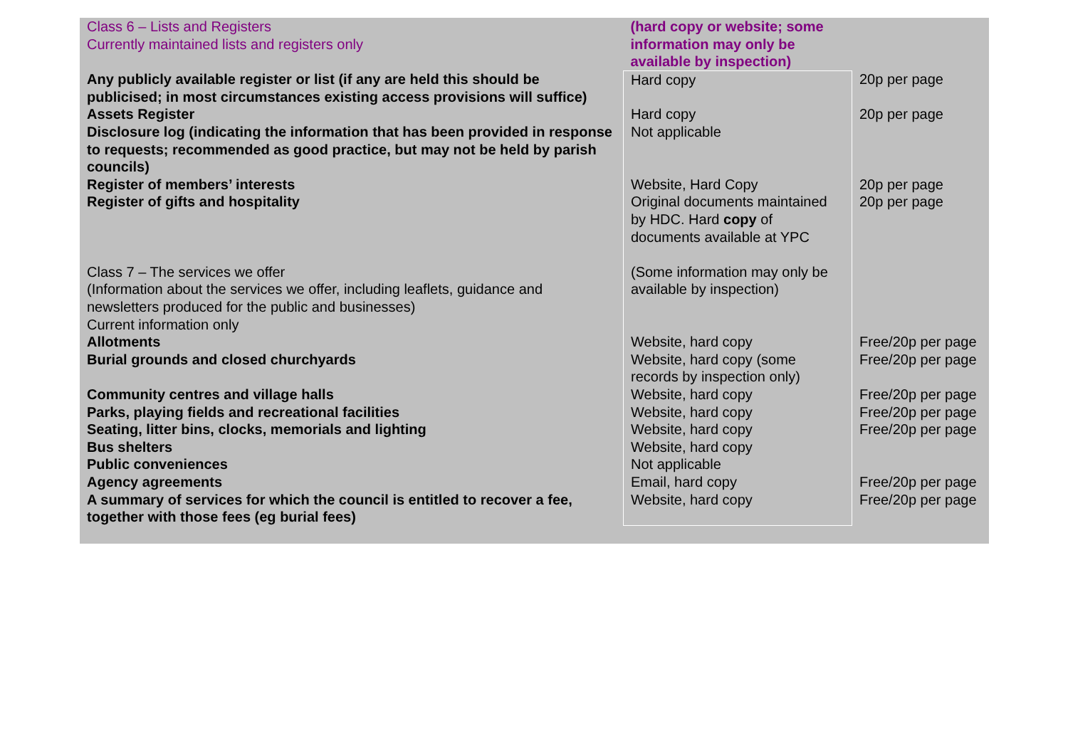| Class 6 – Lists and Registers Currently maintained lists and registers only | (hard copy or website; some information may only be available by inspection) | |
| Any publicly available register or list (if any are held this should be publicised; in most circumstances existing access provisions will suffice) | Hard copy | 20p per page |
| Assets Register | Hard copy | 20p per page |
| Disclosure log (indicating the information that has been provided in response to requests; recommended as good practice, but may not be held by parish councils) | Not applicable | |
| Register of members’ interests | Website, Hard Copy | 20p per page |
| Register of gifts and hospitality | Original documents maintained by HDC. Hard copy of documents available at YPC | 20p per page |
| Class 7 – The services we offer (Information about the services we offer, including leaflets, guidance and newsletters produced for the public and businesses) Current information only | (Some information may only be available by inspection) | |
| Allotments | Website, hard copy | Free/20p per page |
| Burial grounds and closed churchyards | Website, hard copy (some records by inspection only) | Free/20p per page |
| Community centres and village halls | Website, hard copy | Free/20p per page |
| Parks, playing fields and recreational facilities | Website, hard copy | Free/20p per page |
| Seating, litter bins, clocks, memorials and lighting | Website, hard copy | Free/20p per page |
| Bus shelters | Website, hard copy | |
| Public conveniences | Not applicable | |
| Agency agreements | Email, hard copy | Free/20p per page |
| A summary of services for which the council is entitled to recover a fee, together with those fees (eg burial fees) | Website, hard copy | Free/20p per page |